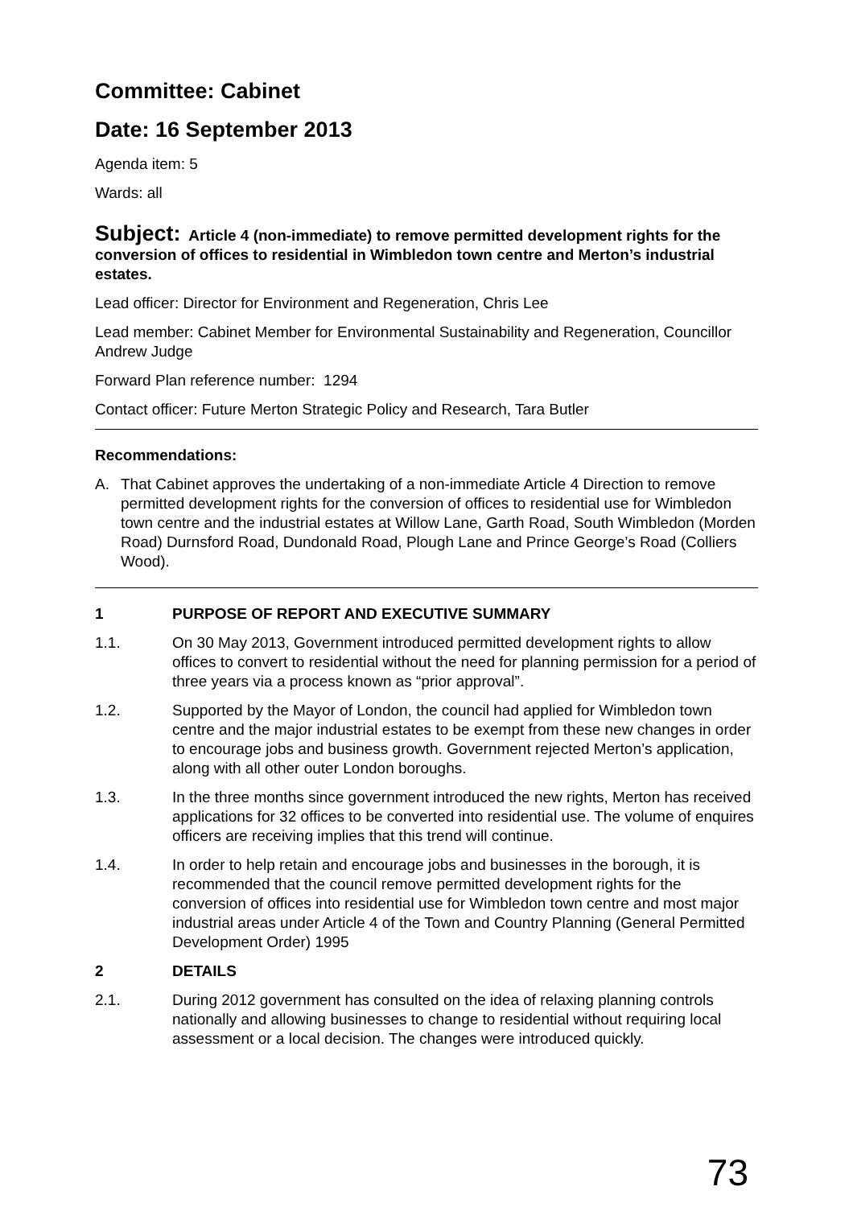Committee: Cabinet
Date: 16 September 2013
Agenda item: 5
Wards: all
Subject: Article 4 (non-immediate) to remove permitted development rights for the conversion of offices to residential in Wimbledon town centre and Merton’s industrial estates.
Lead officer: Director for Environment and Regeneration, Chris Lee
Lead member: Cabinet Member for Environmental Sustainability and Regeneration, Councillor Andrew Judge
Forward Plan reference number: 1294
Contact officer: Future Merton Strategic Policy and Research, Tara Butler
Recommendations:
A. That Cabinet approves the undertaking of a non-immediate Article 4 Direction to remove permitted development rights for the conversion of offices to residential use for Wimbledon town centre and the industrial estates at Willow Lane, Garth Road, South Wimbledon (Morden Road) Durnsford Road, Dundonald Road, Plough Lane and Prince George’s Road (Colliers Wood).
1 PURPOSE OF REPORT AND EXECUTIVE SUMMARY
1.1. On 30 May 2013, Government introduced permitted development rights to allow offices to convert to residential without the need for planning permission for a period of three years via a process known as “prior approval”.
1.2. Supported by the Mayor of London, the council had applied for Wimbledon town centre and the major industrial estates to be exempt from these new changes in order to encourage jobs and business growth. Government rejected Merton’s application, along with all other outer London boroughs.
1.3. In the three months since government introduced the new rights, Merton has received applications for 32 offices to be converted into residential use. The volume of enquires officers are receiving implies that this trend will continue.
1.4. In order to help retain and encourage jobs and businesses in the borough, it is recommended that the council remove permitted development rights for the conversion of offices into residential use for Wimbledon town centre and most major industrial areas under Article 4 of the Town and Country Planning (General Permitted Development Order) 1995
2 DETAILS
2.1. During 2012 government has consulted on the idea of relaxing planning controls nationally and allowing businesses to change to residential without requiring local assessment or a local decision. The changes were introduced quickly.
73